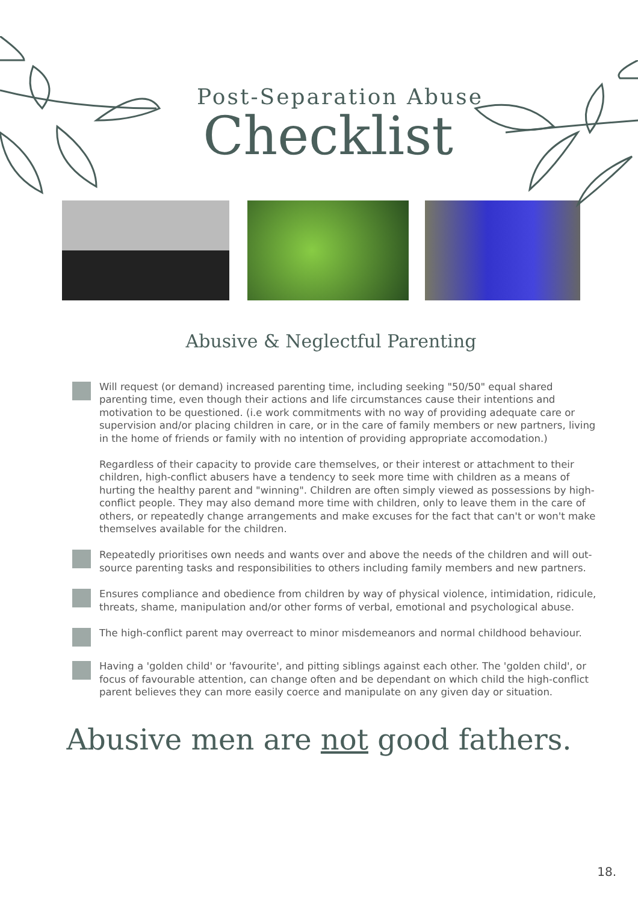Post-Separation Abuse
Checklist
Abusive & Neglectful Parenting
Will request (or demand) increased parenting time, including seeking "50/50" equal shared parenting time, even though their actions and life circumstances cause their intentions and motivation to be questioned. (i.e work commitments with no way of providing adequate care or supervision and/or placing children in care, or in the care of family members or new partners, living in the home of friends or family with no intention of providing appropriate accomodation.)
Regardless of their capacity to provide care themselves, or their interest or attachment to their children, high-conflict abusers have a tendency to seek more time with children as a means of hurting the healthy parent and "winning". Children are often simply viewed as possessions by high-conflict people. They may also demand more time with children, only to leave them in the care of others, or repeatedly change arrangements and make excuses for the fact that can't or won't make themselves available for the children.
Repeatedly prioritises own needs and wants over and above the needs of the children and will out-source parenting tasks and responsibilities to others including family members and new partners.
Ensures compliance and obedience from children by way of physical violence, intimidation, ridicule, threats, shame, manipulation and/or other forms of verbal, emotional and psychological abuse.
The high-conflict parent may overreact to minor misdemeanors and normal childhood behaviour.
Having a 'golden child' or 'favourite', and pitting siblings against each other. The 'golden child', or focus of favourable attention, can change often and be dependant on which child the high-conflict parent believes they can more easily coerce and manipulate on any given day or situation.
Abusive men are not good fathers.
18.